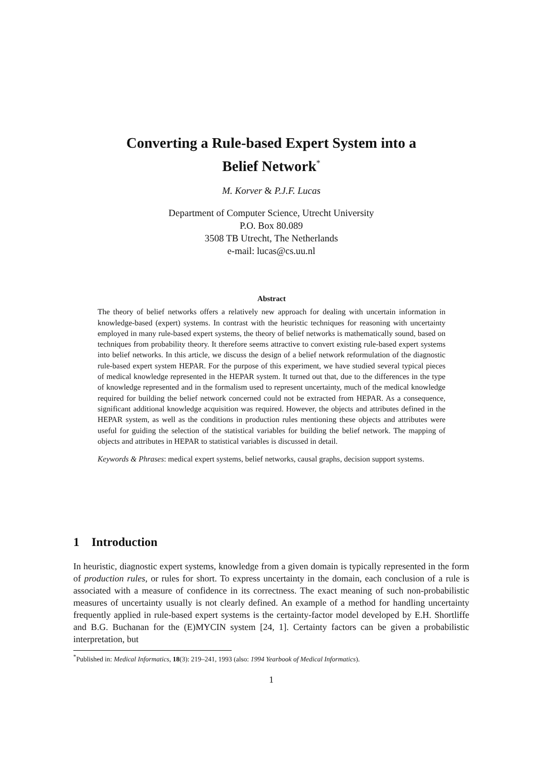Converting a Rule-based Expert System into a
Belief Network<sup>*</sup>
M. Korver & P.J.F. Lucas
Department of Computer Science, Utrecht University
P.O. Box 80.089
3508 TB Utrecht, The Netherlands
e-mail: lucas@cs.uu.nl
Abstract
The theory of belief networks offers a relatively new approach for dealing with uncertain information in knowledge-based (expert) systems. In contrast with the heuristic techniques for reasoning with uncertainty employed in many rule-based expert systems, the theory of belief networks is mathematically sound, based on techniques from probability theory. It therefore seems attractive to convert existing rule-based expert systems into belief networks. In this article, we discuss the design of a belief network reformulation of the diagnostic rule-based expert system HEPAR. For the purpose of this experiment, we have studied several typical pieces of medical knowledge represented in the HEPAR system. It turned out that, due to the differences in the type of knowledge represented and in the formalism used to represent uncertainty, much of the medical knowledge required for building the belief network concerned could not be extracted from HEPAR. As a consequence, significant additional knowledge acquisition was required. However, the objects and attributes defined in the HEPAR system, as well as the conditions in production rules mentioning these objects and attributes were useful for guiding the selection of the statistical variables for building the belief network. The mapping of objects and attributes in HEPAR to statistical variables is discussed in detail.
Keywords & Phrases: medical expert systems, belief networks, causal graphs, decision support systems.
1 Introduction
In heuristic, diagnostic expert systems, knowledge from a given domain is typically represented in the form of production rules, or rules for short. To express uncertainty in the domain, each conclusion of a rule is associated with a measure of confidence in its correctness. The exact meaning of such non-probabilistic measures of uncertainty usually is not clearly defined. An example of a method for handling uncertainty frequently applied in rule-based expert systems is the certainty-factor model developed by E.H. Shortliffe and B.G. Buchanan for the (E)MYCIN system [24, 1]. Certainty factors can be given a probabilistic interpretation, but
<sup>*</sup> Published in: Medical Informatics, 18(3): 219–241, 1993 (also: 1994 Yearbook of Medical Informatics).
1